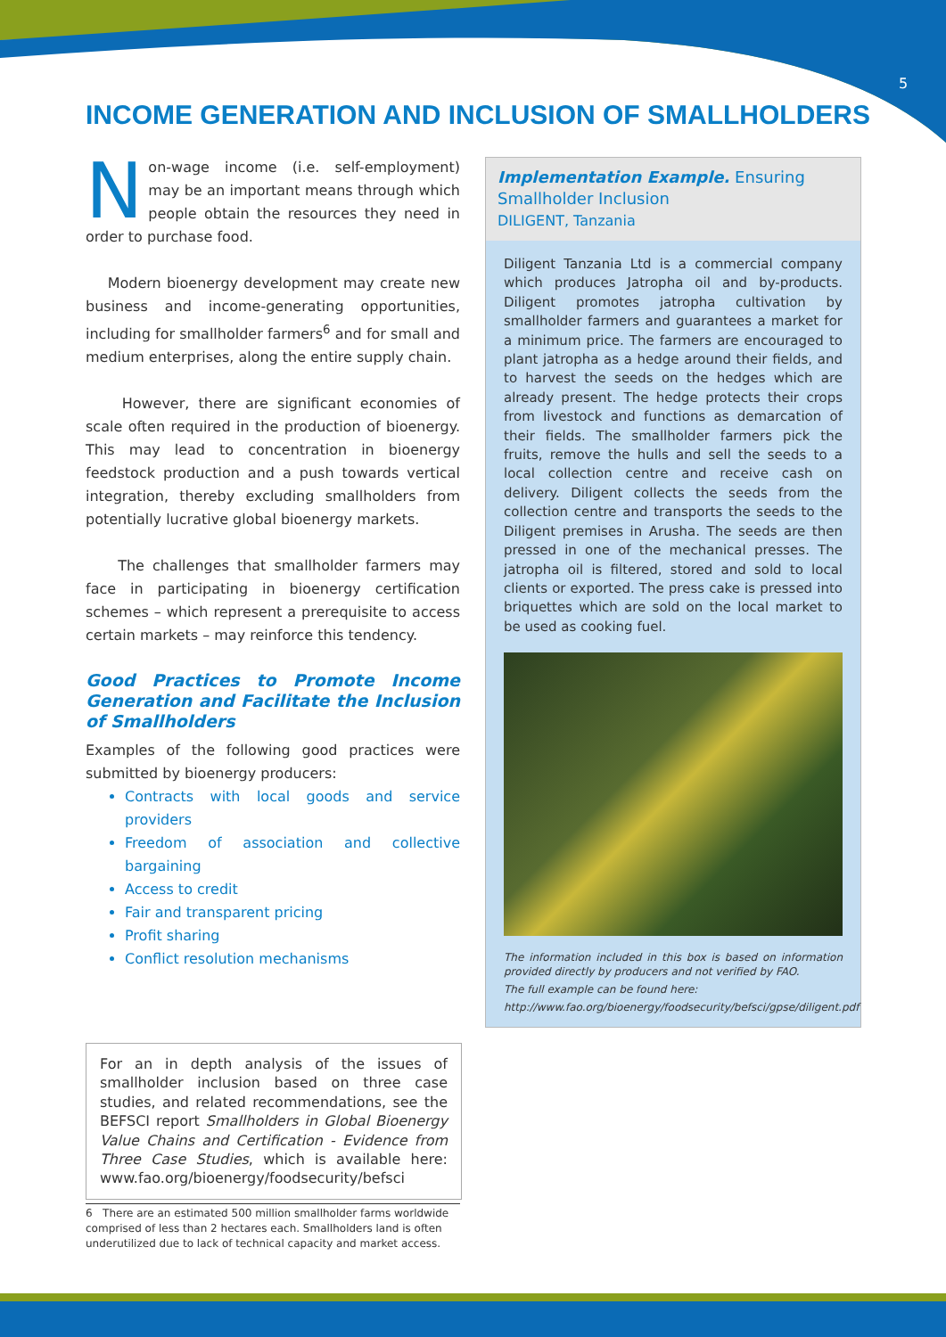5
INCOME GENERATION AND INCLUSION OF SMALLHOLDERS
Non-wage income (i.e. self-employment) may be an important means through which people obtain the resources they need in order to purchase food.
Modern bioenergy development may create new business and income-generating opportunities, including for smallholder farmers<sup>6</sup> and for small and medium enterprises, along the entire supply chain.
However, there are significant economies of scale often required in the production of bioenergy. This may lead to concentration in bioenergy feedstock production and a push towards vertical integration, thereby excluding smallholders from potentially lucrative global bioenergy markets.
The challenges that smallholder farmers may face in participating in bioenergy certification schemes – which represent a prerequisite to access certain markets – may reinforce this tendency.
Good Practices to Promote Income Generation and Facilitate the Inclusion of Smallholders
Examples of the following good practices were submitted by bioenergy producers:
Contracts with local goods and service providers
Freedom of association and collective bargaining
Access to credit
Fair and transparent pricing
Profit sharing
Conflict resolution mechanisms
Implementation Example. Ensuring Smallholder Inclusion
DILIGENT, Tanzania
Diligent Tanzania Ltd is a commercial company which produces Jatropha oil and by-products. Diligent promotes jatropha cultivation by smallholder farmers and guarantees a market for a minimum price. The farmers are encouraged to plant jatropha as a hedge around their fields, and to harvest the seeds on the hedges which are already present. The hedge protects their crops from livestock and functions as demarcation of their fields. The smallholder farmers pick the fruits, remove the hulls and sell the seeds to a local collection centre and receive cash on delivery. Diligent collects the seeds from the collection centre and transports the seeds to the Diligent premises in Arusha. The seeds are then pressed in one of the mechanical presses. The jatropha oil is filtered, stored and sold to local clients or exported. The press cake is pressed into briquettes which are sold on the local market to be used as cooking fuel.
The information included in this box is based on information provided directly by producers and not verified by FAO.
The full example can be found here:
http://www.fao.org/bioenergy/foodsecurity/befsci/gpse/diligent.pdf
For an in depth analysis of the issues of smallholder inclusion based on three case studies, and related recommendations, see the BEFSCI report Smallholders in Global Bioenergy Value Chains and Certification - Evidence from Three Case Studies, which is available here: www.fao.org/bioenergy/foodsecurity/befsci
6 There are an estimated 500 million smallholder farms worldwide comprised of less than 2 hectares each. Smallholders land is often underutilized due to lack of technical capacity and market access.